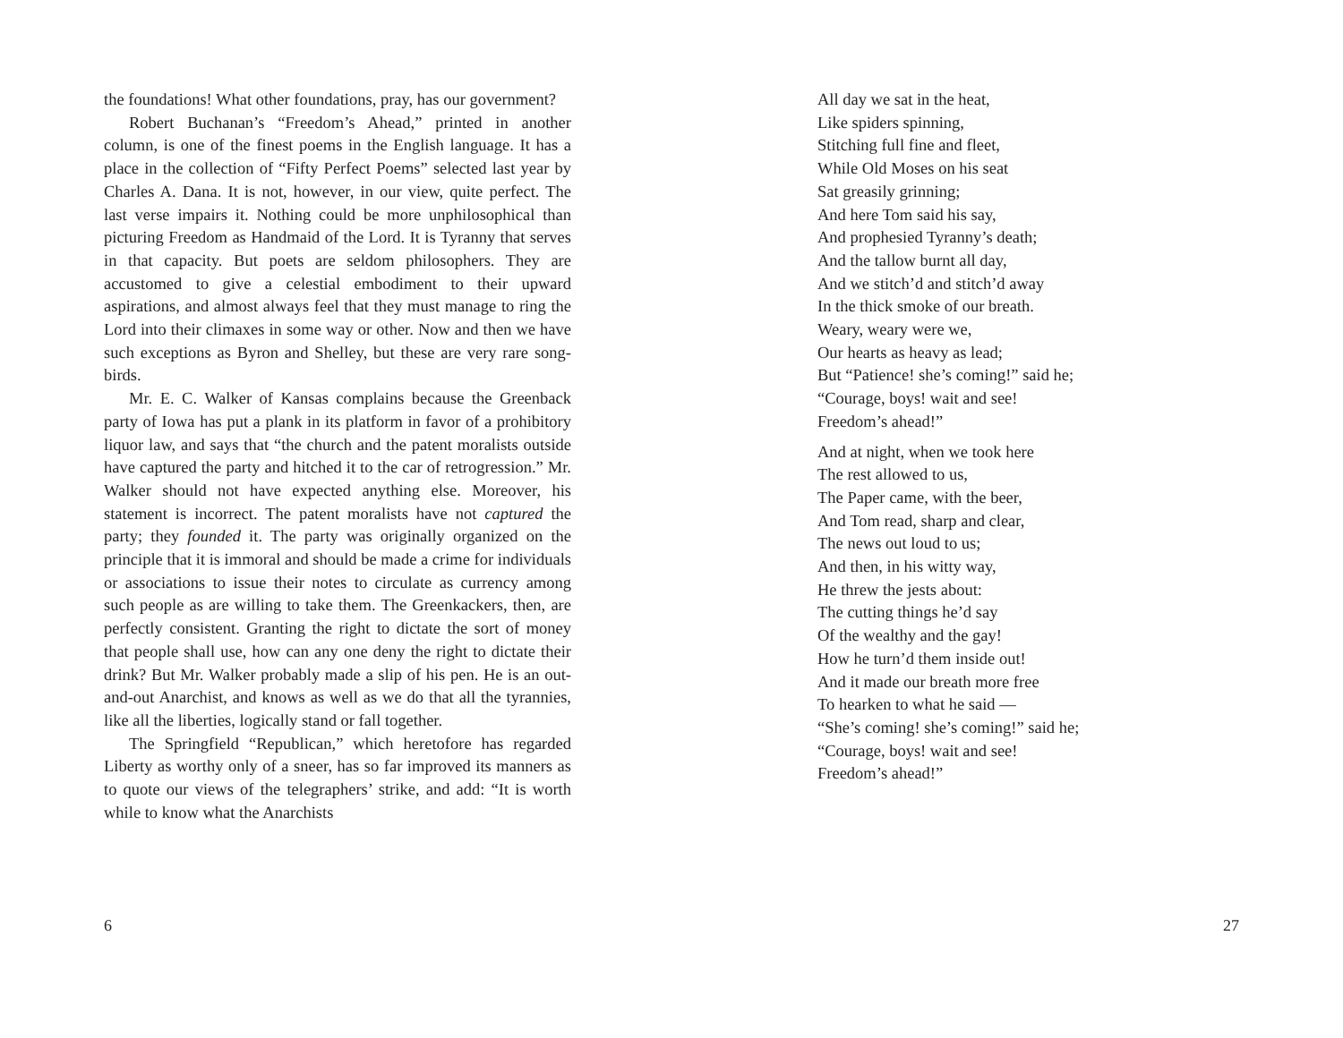the foundations! What other foundations, pray, has our government?
Robert Buchanan’s “Freedom’s Ahead,” printed in another column, is one of the finest poems in the English language. It has a place in the collection of “Fifty Perfect Poems” selected last year by Charles A. Dana. It is not, however, in our view, quite perfect. The last verse impairs it. Nothing could be more unphilosophical than picturing Freedom as Handmaid of the Lord. It is Tyranny that serves in that capacity. But poets are seldom philosophers. They are accustomed to give a celestial embodiment to their upward aspirations, and almost always feel that they must manage to ring the Lord into their climaxes in some way or other. Now and then we have such exceptions as Byron and Shelley, but these are very rare song-birds.
Mr. E. C. Walker of Kansas complains because the Greenback party of Iowa has put a plank in its platform in favor of a prohibitory liquor law, and says that “the church and the patent moralists outside have captured the party and hitched it to the car of retrogression.” Mr. Walker should not have expected anything else. Moreover, his statement is incorrect. The patent moralists have not captured the party; they founded it. The party was originally organized on the principle that it is immoral and should be made a crime for individuals or associations to issue their notes to circulate as currency among such people as are willing to take them. The Greenkackers, then, are perfectly consistent. Granting the right to dictate the sort of money that people shall use, how can any one deny the right to dictate their drink? But Mr. Walker probably made a slip of his pen. He is an out-and-out Anarchist, and knows as well as we do that all the tyrannies, like all the liberties, logically stand or fall together.
The Springfield “Republican,” which heretofore has regarded Liberty as worthy only of a sneer, has so far improved its manners as to quote our views of the telegraphers’ strike, and add: “It is worth while to know what the Anarchists
All day we sat in the heat,
Like spiders spinning,
Stitching full fine and fleet,
While Old Moses on his seat
Sat greasily grinning;
And here Tom said his say,
And prophesied Tyranny’s death;
And the tallow burnt all day,
And we stitch’d and stitch’d away
In the thick smoke of our breath.
Weary, weary were we,
Our hearts as heavy as lead;
But “Patience! she’s coming!” said he;
“Courage, boys! wait and see!
Freedom’s ahead!”
And at night, when we took here
The rest allowed to us,
The Paper came, with the beer,
And Tom read, sharp and clear,
The news out loud to us;
And then, in his witty way,
He threw the jests about:
The cutting things he’d say
Of the wealthy and the gay!
How he turn’d them inside out!
And it made our breath more free
To hearken to what he said —
“She’s coming! she’s coming!” said he;
“Courage, boys! wait and see!
Freedom’s ahead!”
6 27